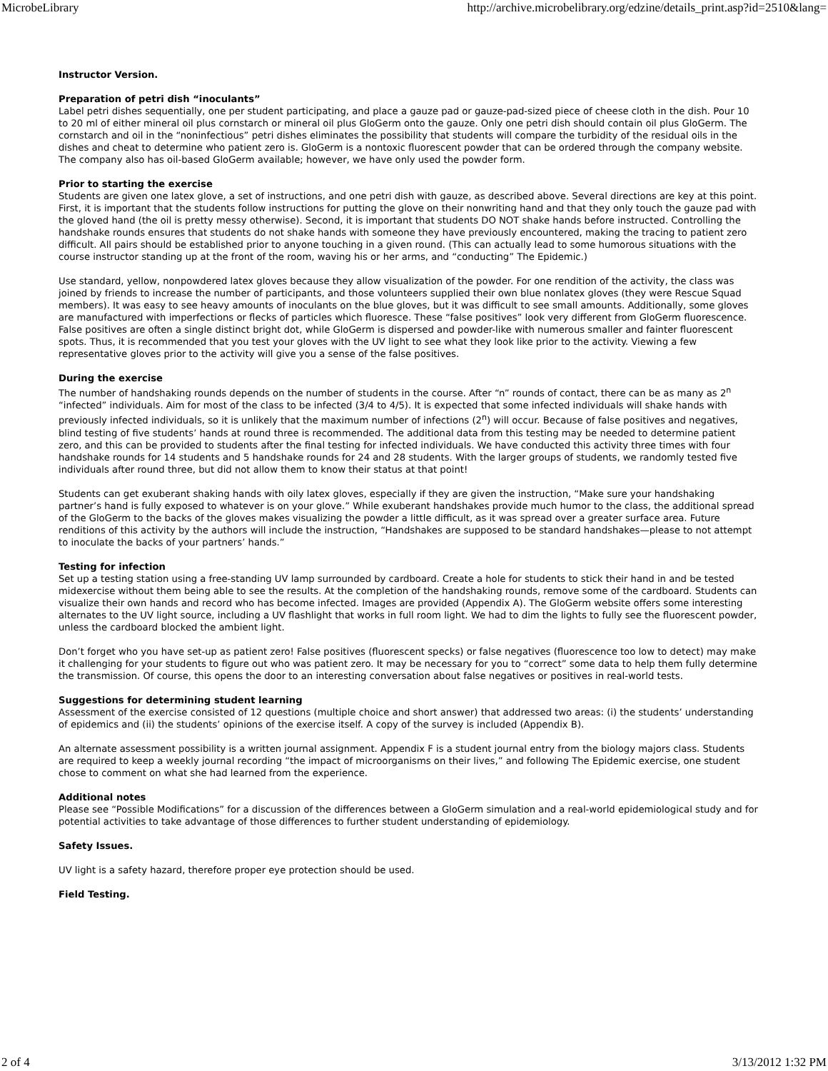MicrobeLibrary http://archive.microbelibrary.org/edzine/details_print.asp?id=2510&lang=
Instructor Version.
Preparation of petri dish “inoculants”
Label petri dishes sequentially, one per student participating, and place a gauze pad or gauze-pad-sized piece of cheese cloth in the dish. Pour 10 to 20 ml of either mineral oil plus cornstarch or mineral oil plus GloGerm onto the gauze. Only one petri dish should contain oil plus GloGerm. The cornstarch and oil in the “noninfectious” petri dishes eliminates the possibility that students will compare the turbidity of the residual oils in the dishes and cheat to determine who patient zero is. GloGerm is a nontoxic fluorescent powder that can be ordered through the company website. The company also has oil-based GloGerm available; however, we have only used the powder form.
Prior to starting the exercise
Students are given one latex glove, a set of instructions, and one petri dish with gauze, as described above. Several directions are key at this point. First, it is important that the students follow instructions for putting the glove on their nonwriting hand and that they only touch the gauze pad with the gloved hand (the oil is pretty messy otherwise). Second, it is important that students DO NOT shake hands before instructed. Controlling the handshake rounds ensures that students do not shake hands with someone they have previously encountered, making the tracing to patient zero difficult. All pairs should be established prior to anyone touching in a given round. (This can actually lead to some humorous situations with the course instructor standing up at the front of the room, waving his or her arms, and “conducting” The Epidemic.)
Use standard, yellow, nonpowdered latex gloves because they allow visualization of the powder. For one rendition of the activity, the class was joined by friends to increase the number of participants, and those volunteers supplied their own blue nonlatex gloves (they were Rescue Squad members). It was easy to see heavy amounts of inoculants on the blue gloves, but it was difficult to see small amounts. Additionally, some gloves are manufactured with imperfections or flecks of particles which fluoresce. These “false positives” look very different from GloGerm fluorescence. False positives are often a single distinct bright dot, while GloGerm is dispersed and powder-like with numerous smaller and fainter fluorescent spots. Thus, it is recommended that you test your gloves with the UV light to see what they look like prior to the activity. Viewing a few representative gloves prior to the activity will give you a sense of the false positives.
During the exercise
The number of handshaking rounds depends on the number of students in the course. After “n” rounds of contact, there can be as many as 2<sup>n</sup> “infected” individuals. Aim for most of the class to be infected (3/4 to 4/5). It is expected that some infected individuals will shake hands with previously infected individuals, so it is unlikely that the maximum number of infections (2<sup>n</sup>) will occur. Because of false positives and negatives, blind testing of five students’ hands at round three is recommended. The additional data from this testing may be needed to determine patient zero, and this can be provided to students after the final testing for infected individuals. We have conducted this activity three times with four handshake rounds for 14 students and 5 handshake rounds for 24 and 28 students. With the larger groups of students, we randomly tested five individuals after round three, but did not allow them to know their status at that point!
Students can get exuberant shaking hands with oily latex gloves, especially if they are given the instruction, “Make sure your handshaking partner’s hand is fully exposed to whatever is on your glove.” While exuberant handshakes provide much humor to the class, the additional spread of the GloGerm to the backs of the gloves makes visualizing the powder a little difficult, as it was spread over a greater surface area. Future renditions of this activity by the authors will include the instruction, “Handshakes are supposed to be standard handshakes—please to not attempt to inoculate the backs of your partners’ hands.”
Testing for infection
Set up a testing station using a free-standing UV lamp surrounded by cardboard. Create a hole for students to stick their hand in and be tested midexercise without them being able to see the results. At the completion of the handshaking rounds, remove some of the cardboard. Students can visualize their own hands and record who has become infected. Images are provided (Appendix A). The GloGerm website offers some interesting alternates to the UV light source, including a UV flashlight that works in full room light. We had to dim the lights to fully see the fluorescent powder, unless the cardboard blocked the ambient light.
Don’t forget who you have set-up as patient zero! False positives (fluorescent specks) or false negatives (fluorescence too low to detect) may make it challenging for your students to figure out who was patient zero. It may be necessary for you to “correct” some data to help them fully determine the transmission. Of course, this opens the door to an interesting conversation about false negatives or positives in real-world tests.
Suggestions for determining student learning
Assessment of the exercise consisted of 12 questions (multiple choice and short answer) that addressed two areas: (i) the students’ understanding of epidemics and (ii) the students’ opinions of the exercise itself. A copy of the survey is included (Appendix B).
An alternate assessment possibility is a written journal assignment. Appendix F is a student journal entry from the biology majors class. Students are required to keep a weekly journal recording “the impact of microorganisms on their lives,” and following The Epidemic exercise, one student chose to comment on what she had learned from the experience.
Additional notes
Please see “Possible Modifications” for a discussion of the differences between a GloGerm simulation and a real-world epidemiological study and for potential activities to take advantage of those differences to further student understanding of epidemiology.
Safety Issues.
UV light is a safety hazard, therefore proper eye protection should be used.
Field Testing.
2 of 4 3/13/2012 1:32 PM